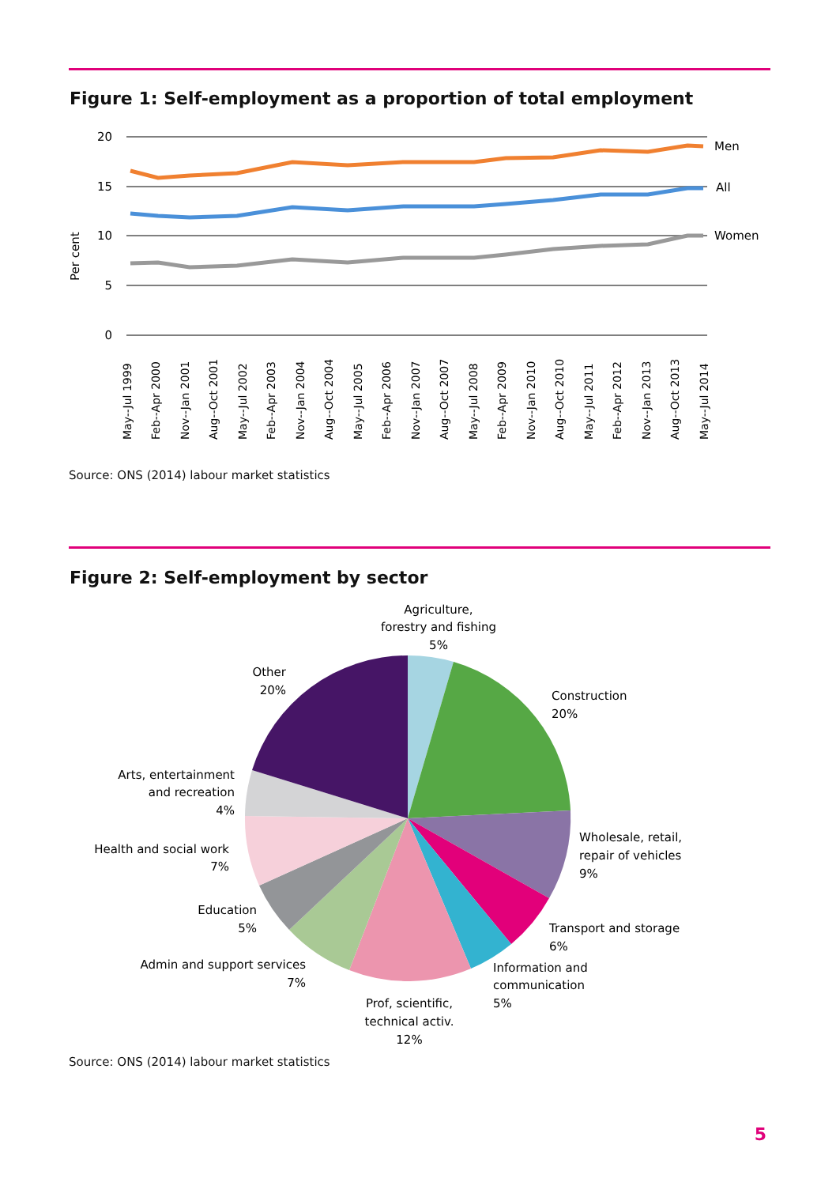Figure 1: Self-employment as a proportion of total employment
20
15
10
5
0
Per cent
Men
All
Women
May--Jul 1999
Feb--Apr 2000
Nov--Jan 2001
Aug--Oct 2001
May--Jul 2002
Feb--Apr 2003
Nov--Jan 2004
Aug--Oct 2004
May--Jul 2005
Feb--Apr 2006
Nov--Jan 2007
Aug--Oct 2007
May--Jul 2008
Feb--Apr 2009
Nov--Jan 2010
Aug--Oct 2010
May--Jul 2011
Feb--Apr 2012
Nov--Jan 2013
Aug--Oct 2013
May--Jul 2014
Source: ONS (2014) labour market statistics
Figure 2: Self-employment by sector
Agriculture,
forestry and fishing
5%
Construction
20%
Wholesale, retail,
repair of vehicles
9%
Transport and storage
6%
Information and
communication
5%
Prof, scientific,
technical activ.
12%
Other
20%
Arts, entertainment
and recreation
4%
Health and social work
7%
Education
5%
Admin and support services
7%
Source: ONS (2014) labour market statistics
5